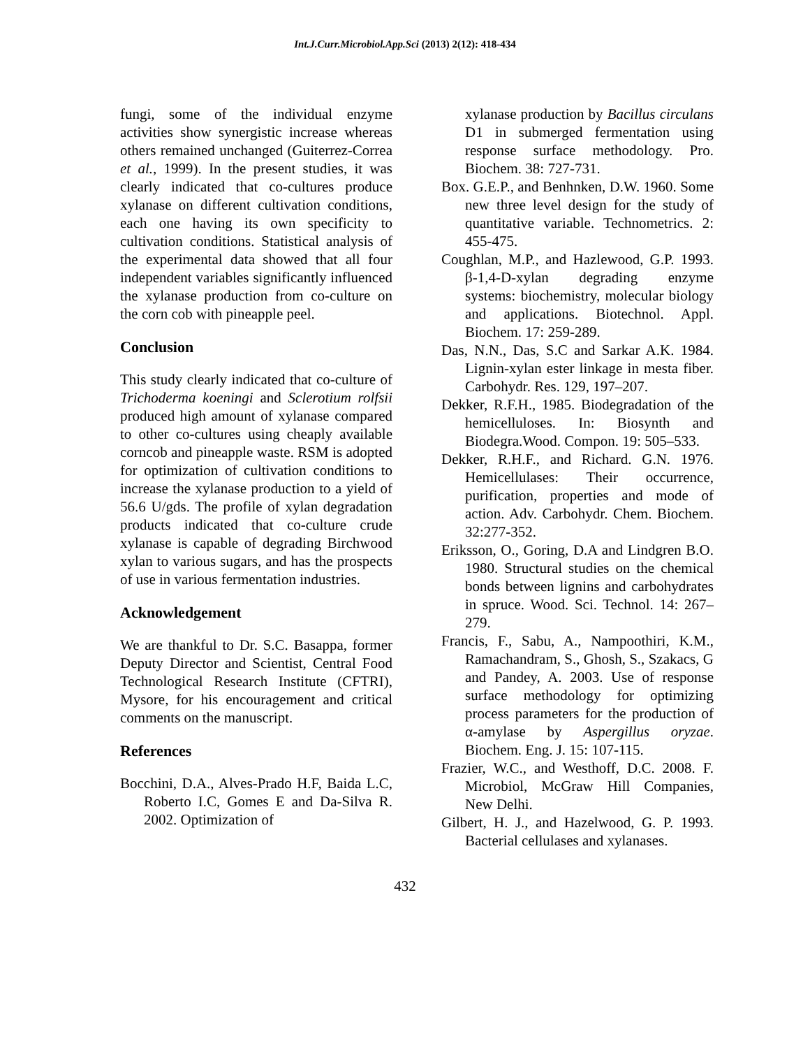Int.J.Curr.Microbiol.App.Sci (2013) 2(12): 418-434
fungi, some of the individual enzyme activities show synergistic increase whereas others remained unchanged (Guiterrez-Correa et al., 1999). In the present studies, it was clearly indicated that co-cultures produce xylanase on different cultivation conditions, each one having its own specificity to cultivation conditions. Statistical analysis of the experimental data showed that all four independent variables significantly influenced the xylanase production from co-culture on the corn cob with pineapple peel.
Conclusion
This study clearly indicated that co-culture of Trichoderma koeningi and Sclerotium rolfsii produced high amount of xylanase compared to other co-cultures using cheaply available corncob and pineapple waste. RSM is adopted for optimization of cultivation conditions to increase the xylanase production to a yield of 56.6 U/gds. The profile of xylan degradation products indicated that co-culture crude xylanase is capable of degrading Birchwood xylan to various sugars, and has the prospects of use in various fermentation industries.
Acknowledgement
We are thankful to Dr. S.C. Basappa, former Deputy Director and Scientist, Central Food Technological Research Institute (CFTRI), Mysore, for his encouragement and critical comments on the manuscript.
References
Bocchini, D.A., Alves-Prado H.F, Baida L.C, Roberto I.C, Gomes E and Da-Silva R. 2002. Optimization of
xylanase production by Bacillus circulans D1 in submerged fermentation using response surface methodology. Pro. Biochem. 38: 727-731.
Box. G.E.P., and Benhnken, D.W. 1960. Some new three level design for the study of quantitative variable. Technometrics. 2: 455-475.
Coughlan, M.P., and Hazlewood, G.P. 1993. β-1,4-D-xylan degrading enzyme systems: biochemistry, molecular biology and applications. Biotechnol. Appl. Biochem. 17: 259-289.
Das, N.N., Das, S.C and Sarkar A.K. 1984. Lignin-xylan ester linkage in mesta fiber. Carbohydr. Res. 129, 197–207.
Dekker, R.F.H., 1985. Biodegradation of the hemicelluloses. In: Biosynth and Biodegra.Wood. Compon. 19: 505–533.
Dekker, R.H.F., and Richard. G.N. 1976. Hemicellulases: Their occurrence, purification, properties and mode of action. Adv. Carbohydr. Chem. Biochem. 32:277-352.
Eriksson, O., Goring, D.A and Lindgren B.O. 1980. Structural studies on the chemical bonds between lignins and carbohydrates in spruce. Wood. Sci. Technol. 14: 267–279.
Francis, F., Sabu, A., Nampoothiri, K.M., Ramachandram, S., Ghosh, S., Szakacs, G and Pandey, A. 2003. Use of response surface methodology for optimizing process parameters for the production of α-amylase by Aspergillus oryzae. Biochem. Eng. J. 15: 107-115.
Frazier, W.C., and Westhoff, D.C. 2008. F. Microbiol, McGraw Hill Companies, New Delhi.
Gilbert, H. J., and Hazelwood, G. P. 1993. Bacterial cellulases and xylanases.
432